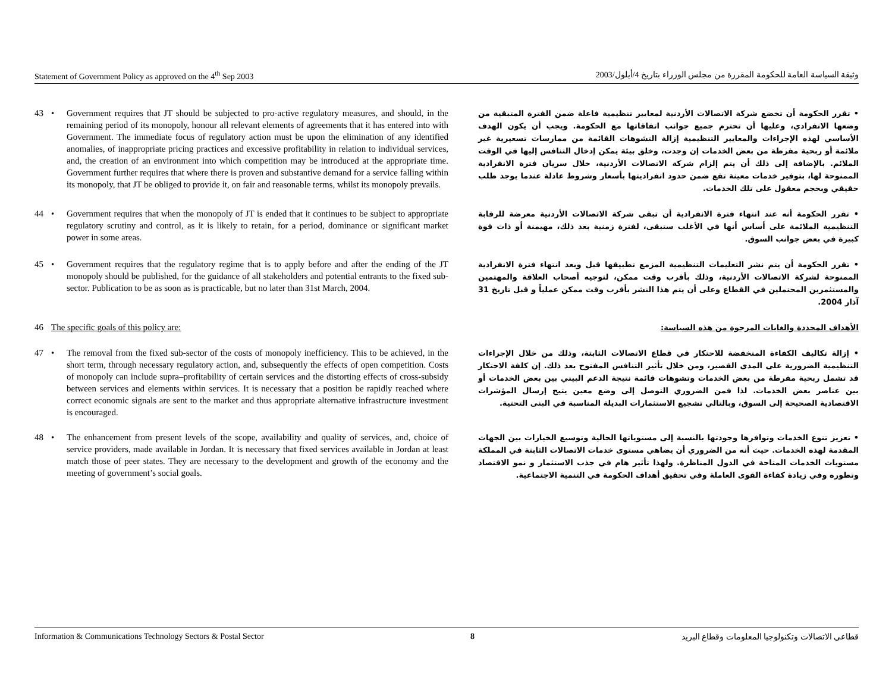Statement of Government Policy as approved on the 4<sup>th</sup> Sep 2003 وثيقة السياسة العامة للحكومة المقررة من مجلس الوزراء بتاريخ 4/أيلول/2003
43 • Government requires that JT should be subjected to pro-active regulatory measures, and should, in the remaining period of its monopoly, honour all relevant elements of agreements that it has entered into with Government. The immediate focus of regulatory action must be upon the elimination of any identified anomalies, of inappropriate pricing practices and excessive profitability in relation to individual services, and, the creation of an environment into which competition may be introduced at the appropriate time. Government further requires that where there is proven and substantive demand for a service falling within its monopoly, that JT be obliged to provide it, on fair and reasonable terms, whilst its monopoly prevails.
• تقرر الحكومة أن تخضع شركة الاتصالات الأردنية لمعايير تنظيمية فاعلة ضمن الفترة المتبقية من وضعها الانفرادي، وعليها أن تحترم جميع جوانب اتفاقاتها مع الحكومة. ويجب أن يكون الهدف الأساسي لهذه الإجراءات والمعايير التنظيمية إزالة التشوهات القائمة من ممارسات تسعيرية غير ملائمة أو ربحية مفرطة من بعض الخدمات إن وجدت، وخلق بيئة يمكن إدخال التنافس إليها في الوقت الملائم. بالإضافة إلى ذلك أن يتم إلزام شركة الاتصالات الأردنية، خلال سريان فترة الانفرادية الممنوحة لها، بتوفير خدمات معينة تقع ضمن حدود انفراديتها بأسعار وشروط عادلة عندما يوجد طلب حقيقي وبحجم معقول على تلك الخدمات.
44 • Government requires that when the monopoly of JT is ended that it continues to be subject to appropriate regulatory scrutiny and control, as it is likely to retain, for a period, dominance or significant market power in some areas.
• تقرر الحكومة أنه عند انتهاء فترة الانفرادية أن تبقى شركة الاتصالات الأردنية معرضة للرقابة التنظيمية الملائمة على أساس أنها في الأغلب ستبقى، لفترة زمنية بعد ذلك، مهيمنة أو ذات قوة كبيرة في بعض جوانب السوق.
45 • Government requires that the regulatory regime that is to apply before and after the ending of the JT monopoly should be published, for the guidance of all stakeholders and potential entrants to the fixed sub-sector. Publication to be as soon as is practicable, but no later than 31st March, 2004.
• تقرر الحكومة أن يتم نشر التعليمات التنظيمية المزمع تطبيقها قبل وبعد انتهاء فترة الانفرادية الممنوحة لشركة الاتصالات الأردنية، وذلك بأقرب وقت ممكن، لتوجيه أصحاب العلاقة والمهتمين والمستثمرين المحتملين في القطاع وعلى أن يتم هذا النشر بأقرب وقت ممكن عملياً و قبل تاريخ 31 آذار 2004.
46 The specific goals of this policy are:
الأهداف المحددة والغايات المرجوة من هذه السياسة:
47 • The removal from the fixed sub-sector of the costs of monopoly inefficiency. This to be achieved, in the short term, through necessary regulatory action, and, subsequently the effects of open competition. Costs of monopoly can include supra–profitability of certain services and the distorting effects of cross-subsidy between services and elements within services. It is necessary that a position be rapidly reached where correct economic signals are sent to the market and thus appropriate alternative infrastructure investment is encouraged.
• إزالة تكاليف الكفاءة المنخفضة للاحتكار في قطاع الاتصالات الثابتة، وذلك من خلال الإجراءات التنظيمية الضرورية على المدى القصير، ومن خلال تأثير التنافس المفتوح بعد ذلك. إن كلفة الاحتكار قد تشمل ربحية مفرطة من بعض الخدمات وتشوهات قائمة نتيجة الدعم البيني بين بعض الخدمات أو بين عناصر بعض الخدمات. لذا فمن الضروري التوصل إلى وضع معين يتيح إرسال المؤشرات الاقتصادية الصحيحة إلى السوق، وبالتالي تشجيع الاستثمارات البديلة المناسبة في البنى التحتية.
48 • The enhancement from present levels of the scope, availability and quality of services, and, choice of service providers, made available in Jordan. It is necessary that fixed services available in Jordan at least match those of peer states. They are necessary to the development and growth of the economy and the meeting of government’s social goals.
• تعزيز تنوع الخدمات وتوافرها وجودتها بالنسبة إلى مستوياتها الحالية وتوسيع الخيارات بين الجهات المقدمة لهذه الخدمات. حيث أنه من الضروري أن يضاهي مستوى خدمات الاتصالات الثابتة في المملكة مستويات الخدمات المتاحة في الدول المناظرة. ولهذا تأثير هام في جذب الاستثمار و نمو الاقتصاد وتطوره وفي زيادة كفاءة القوى العاملة وفي تحقيق أهداف الحكومة في التنمية الاجتماعية.
Information & Communications Technology Sectors & Postal Sector 8 قطاعي الاتصالات وتكنولوجيا المعلومات وقطاع البريد